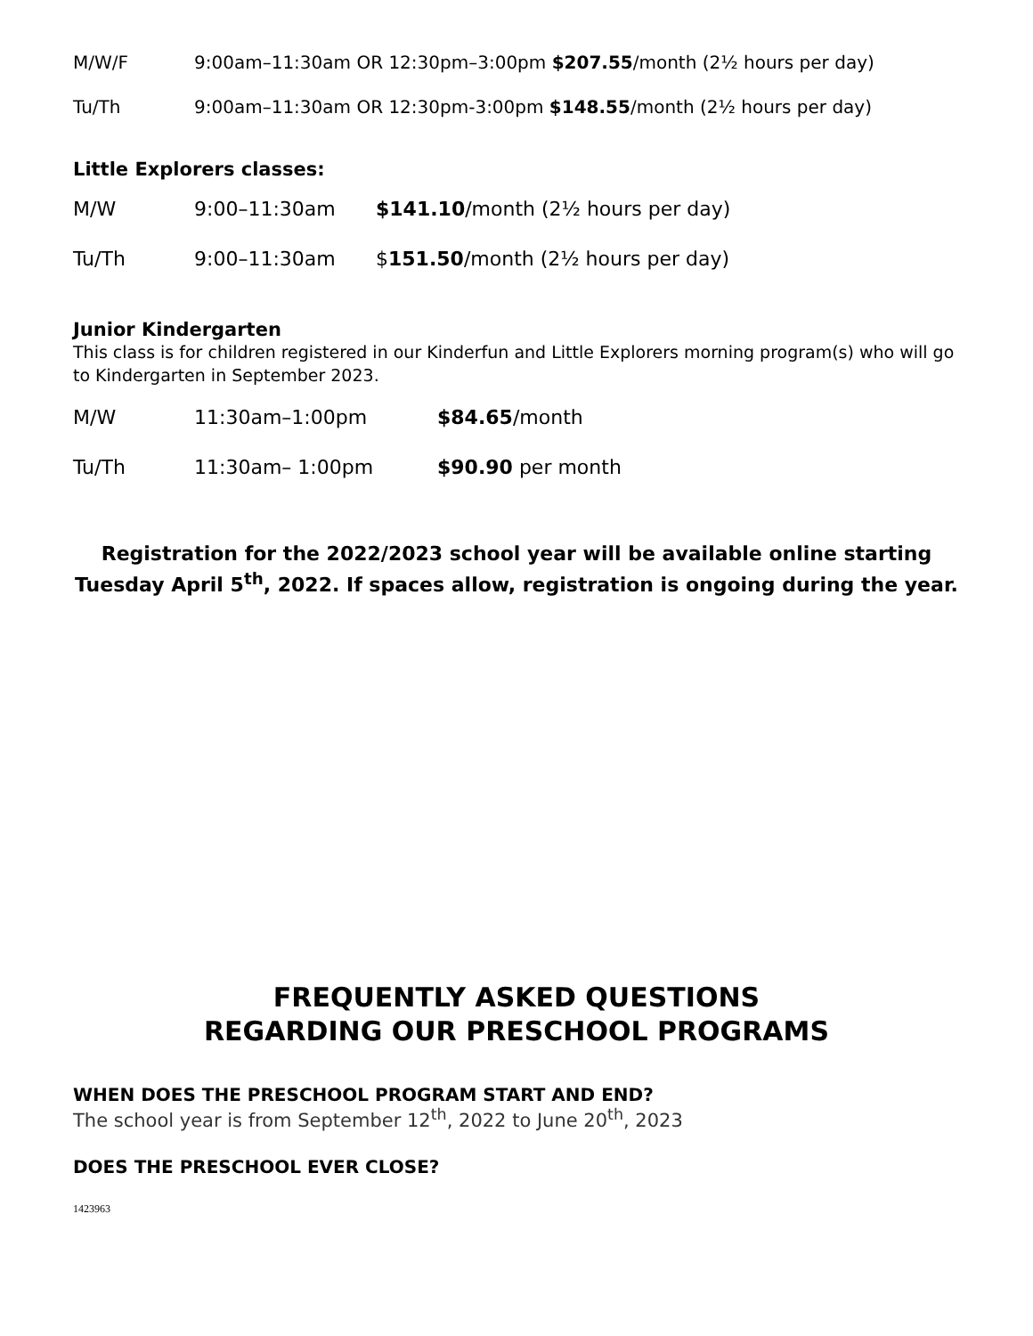| M/W/F | 9:00am–11:30am OR 12:30pm–3:00pm $207.55 /month (2½ hours per day) |
| Tu/Th | 9:00am–11:30am OR 12:30pm-3:00pm $148.55 /month (2½ hours per day) |
Little Explorers classes:
| M/W | 9:00–11:30am | $141.10 /month (2½ hours per day) |
| Tu/Th | 9:00–11:30am | $ 151.50 /month (2½ hours per day) |
Junior Kindergarten
This class is for children registered in our Kinderfun and Little Explorers morning program(s) who will go to Kindergarten in September 2023.
| M/W | 11:30am–1:00pm | $84.65 /month |
| Tu/Th | 11:30am– 1:00pm | $90.90 per month |
Registration for the 2022/2023 school year will be available online starting Tuesday April 5<sup>th</sup>, 2022. If spaces allow, registration is ongoing during the year.
FREQUENTLY ASKED QUESTIONS
REGARDING OUR PRESCHOOL PROGRAMS
WHEN DOES THE PRESCHOOL PROGRAM START AND END?
The school year is from September 12<sup>th</sup>, 2022 to June 20<sup>th</sup>, 2023
DOES THE PRESCHOOL EVER CLOSE?
1423963